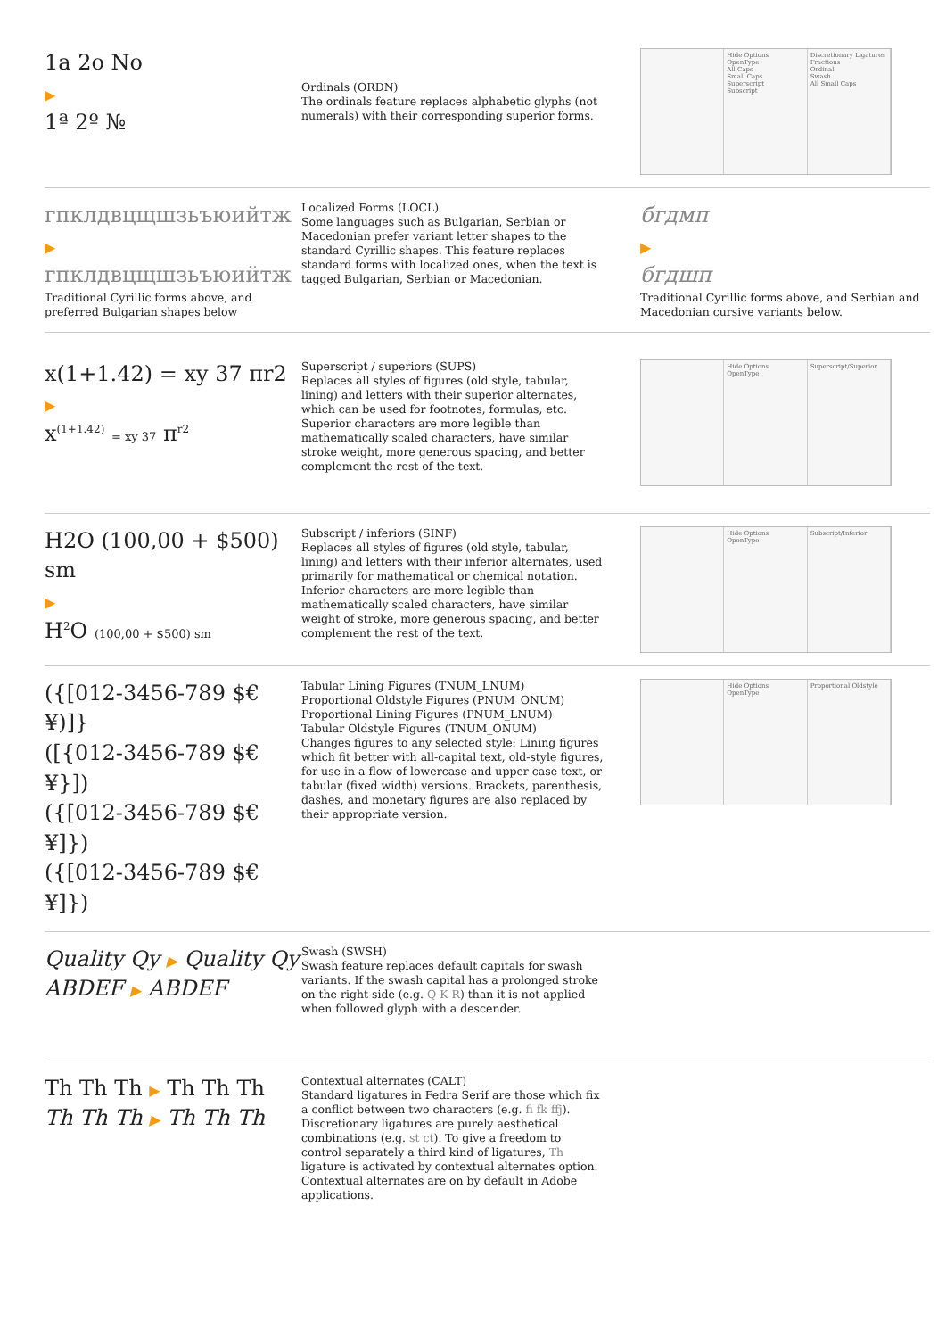1a 2o No
▶
1ª 2º №
Ordinals (ORDN)
The ordinals feature replaces alphabetic glyphs (not numerals) with their corresponding superior forms.
Hide Options
OpenType
All Caps
Small Caps
Superscript
Subscript
Discretionary Ligatures
Fractions
Ordinal
Swash
All Small Caps
гпклдвцщшзьъюийтж
▶
гпклдвцщшзьъюийтж
Traditional Cyrillic forms above, and preferred Bulgarian shapes below
Localized Forms (LOCL)
Some languages such as Bulgarian, Serbian or Macedonian prefer variant letter shapes to the standard Cyrillic shapes. This feature replaces standard forms with localized ones, when the text is tagged Bulgarian, Serbian or Macedonian.
бгдмп
▶
бгдшп
Traditional Cyrillic forms above, and Serbian and Macedonian cursive variants below.
x(1+1.42) = xy 37 πr2
▶
x<sup>(1+1.42)</sup> = xy 37 π<sup>r2</sup>
Superscript / superiors (SUPS)
Replaces all styles of figures (old style, tabular, lining) and letters with their superior alternates, which can be used for footnotes, formulas, etc. Superior characters are more legible than mathematically scaled characters, have similar stroke weight, more generous spacing, and better complement the rest of the text.
Hide Options
OpenType
Superscript/Superior
H2O (100,00 + $500) sm
▶
H<sup>2</sup>O (100,00 + $500) sm
Subscript / inferiors (SINF)
Replaces all styles of figures (old style, tabular, lining) and letters with their inferior alternates, used primarily for mathematical or chemical notation. Inferior characters are more legible than mathematically scaled characters, have similar weight of stroke, more generous spacing, and better complement the rest of the text.
Hide Options
OpenType
Subscript/Inferior
({[012-3456-789 $€¥)]}
([{012-3456-789 $€¥}])
({[012-3456-789 $€¥]})
({[012-3456-789 $€¥]})
Tabular Lining Figures (TNUM_LNUM)
Proportional Oldstyle Figures (PNUM_ONUM)
Proportional Lining Figures (PNUM_LNUM)
Tabular Oldstyle Figures (TNUM_ONUM)
Changes figures to any selected style: Lining figures which fit better with all-capital text, old-style figures, for use in a flow of lowercase and upper case text, or tabular (fixed width) versions. Brackets, parenthesis, dashes, and monetary figures are also replaced by their appropriate version.
Hide Options
OpenType
Proportional Oldstyle
Quality Qy ▶ Quality Qy
ABDEF ▶ ABDEF
Swash (SWSH)
Swash feature replaces default capitals for swash variants. If the swash capital has a prolonged stroke on the right side (e.g. Q K R) than it is not applied when followed glyph with a descender.
Th Th Th ▶ Th Th Th
Th Th Th ▶ Th Th Th
Contextual alternates (CALT)
Standard ligatures in Fedra Serif are those which fix a conflict between two characters (e.g. fi fk ffj). Discretionary ligatures are purely aesthetical combinations (e.g. st ct). To give a freedom to control separately a third kind of ligatures, Th ligature is activated by contextual alternates option. Contextual alternates are on by default in Adobe applications.